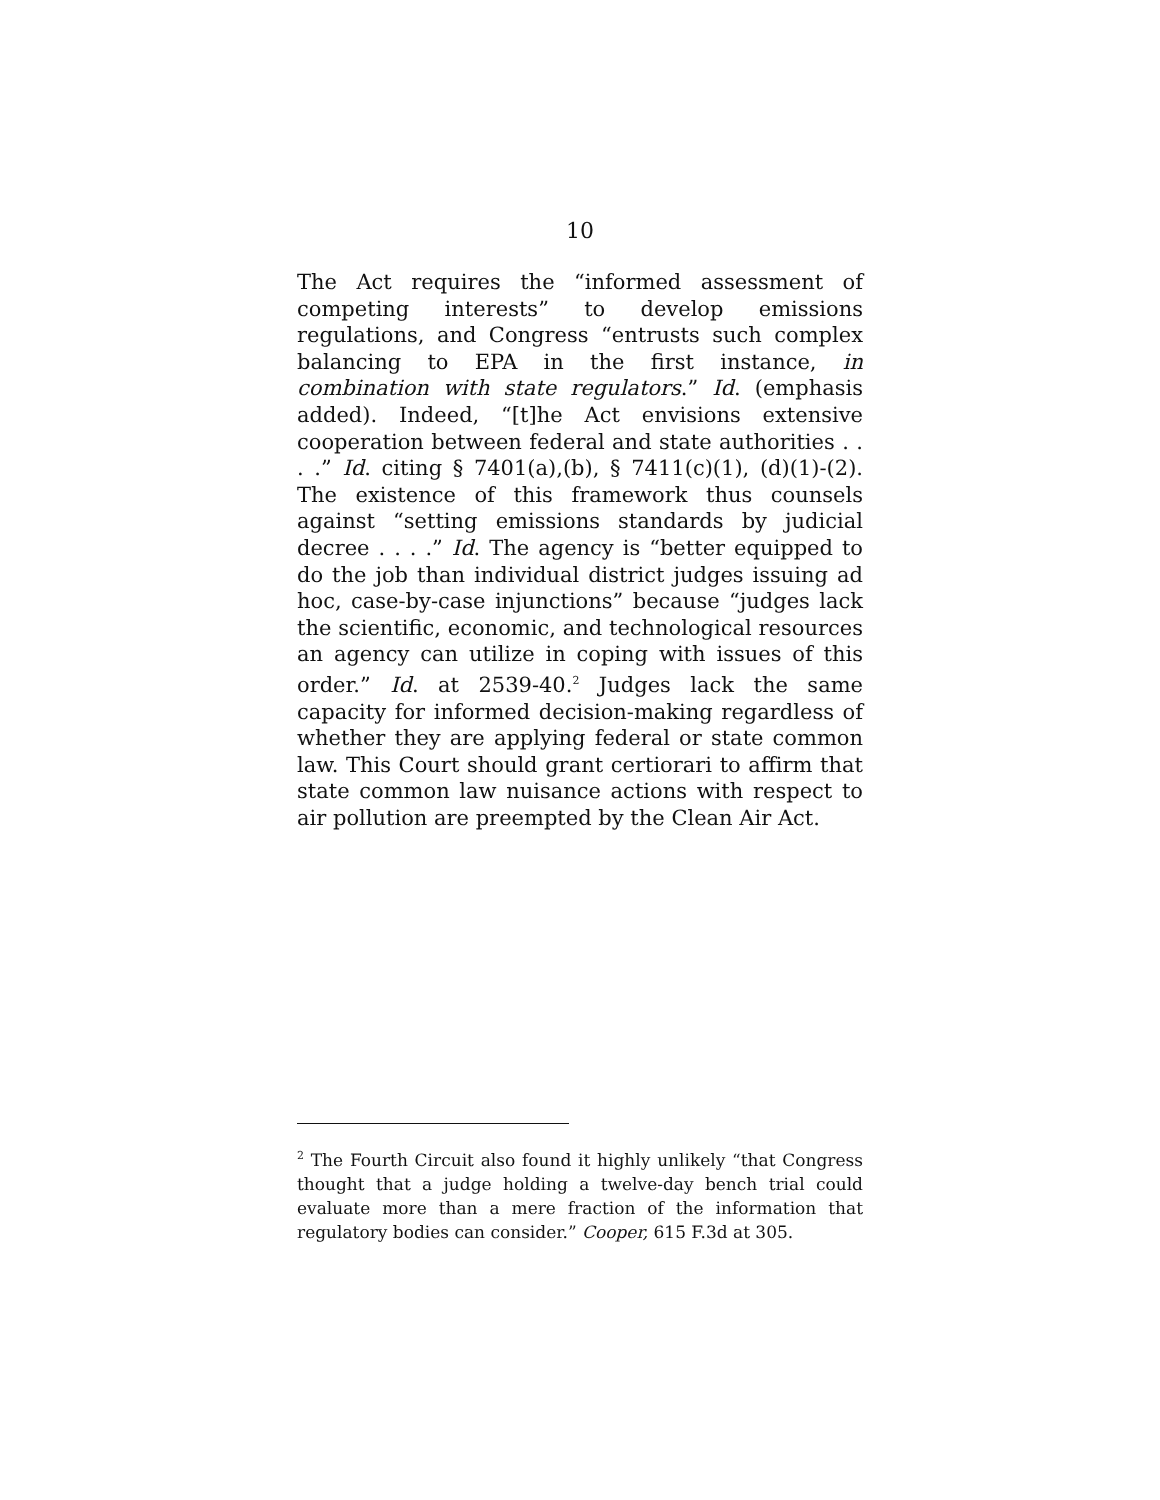10
The Act requires the “informed assessment of competing interests” to develop emissions regulations, and Congress “entrusts such complex balancing to EPA in the first instance, in combination with state regulators.” Id. (emphasis added). Indeed, “[t]he Act envisions extensive cooperation between federal and state authorities . . . .” Id. citing § 7401(a),(b), § 7411(c)(1), (d)(1)-(2). The existence of this framework thus counsels against “setting emissions standards by judicial decree . . . .” Id. The agency is “better equipped to do the job than individual district judges issuing ad hoc, case-by-case injunctions” because “judges lack the scientific, economic, and technological resources an agency can utilize in coping with issues of this order.” Id. at 2539-40.<sup>2</sup> Judges lack the same capacity for informed decision-making regardless of whether they are applying federal or state common law. This Court should grant certiorari to affirm that state common law nuisance actions with respect to air pollution are preempted by the Clean Air Act.
<sup>2</sup> The Fourth Circuit also found it highly unlikely “that Congress thought that a judge holding a twelve-day bench trial could evaluate more than a mere fraction of the information that regulatory bodies can consider.” Cooper, 615 F.3d at 305.